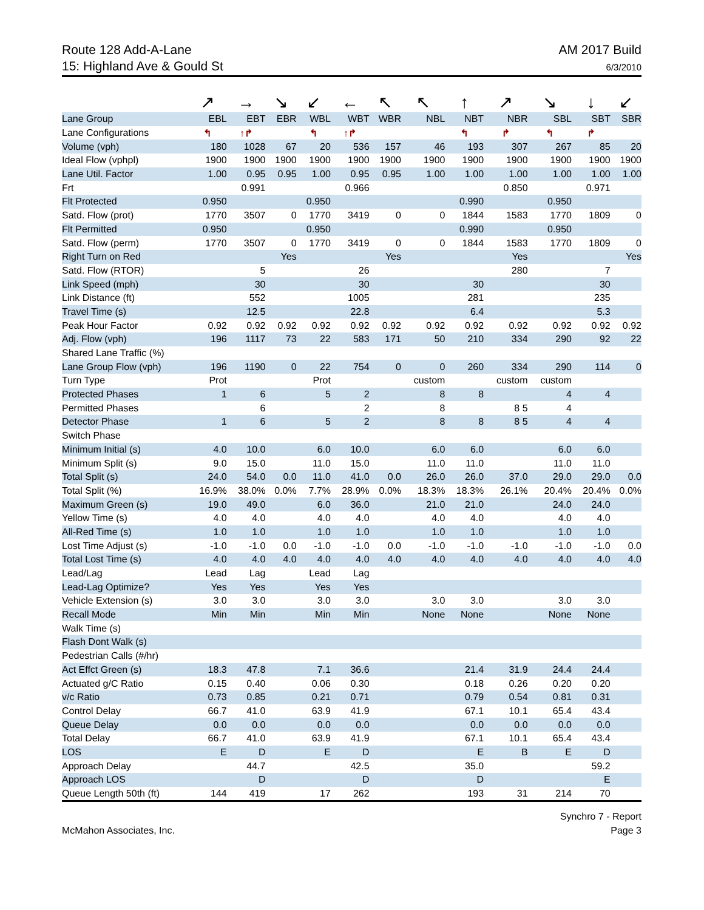Route 128 Add-A-Lane
15: Highland Ave & Gould St
AM 2017 Build
6/3/2010
| | ↗ | → | ↘ | ↙ | ← | ↖ | ↖ | ↑ | ↗ | ↘ | ↓ | ↙ |
| Lane Group | EBL | EBT | EBR | WBL | WBT | WBR | NBL | NBT | NBR | SBL | SBT | SBR |
| Lane Configurations | ↰ | ↑↱ | | ↰ | ↑↱ | | | ↰ | ↱ | ↰ | ↱ | |
| Volume (vph) | 180 | 1028 | 67 | 20 | 536 | 157 | 46 | 193 | 307 | 267 | 85 | 20 |
| Ideal Flow (vphpl) | 1900 | 1900 | 1900 | 1900 | 1900 | 1900 | 1900 | 1900 | 1900 | 1900 | 1900 | 1900 |
| Lane Util. Factor | 1.00 | 0.95 | 0.95 | 1.00 | 0.95 | 0.95 | 1.00 | 1.00 | 1.00 | 1.00 | 1.00 | 1.00 |
| Frt | | 0.991 | | | 0.966 | | | | 0.850 | | 0.971 | |
| Flt Protected | 0.950 | | | 0.950 | | | | 0.990 | | 0.950 | | |
| Satd. Flow (prot) | 1770 | 3507 | 0 | 1770 | 3419 | 0 | 0 | 1844 | 1583 | 1770 | 1809 | 0 |
| Flt Permitted | 0.950 | | | 0.950 | | | | 0.990 | | 0.950 | | |
| Satd. Flow (perm) | 1770 | 3507 | 0 | 1770 | 3419 | 0 | 0 | 1844 | 1583 | 1770 | 1809 | 0 |
| Right Turn on Red | | | Yes | | | Yes | | | Yes | | | Yes |
| Satd. Flow (RTOR) | | 5 | | | 26 | | | | 280 | | 7 | |
| Link Speed (mph) | | 30 | | | 30 | | | 30 | | | 30 | |
| Link Distance (ft) | | 552 | | | 1005 | | | 281 | | | 235 | |
| Travel Time (s) | | 12.5 | | | 22.8 | | | 6.4 | | | 5.3 | |
| Peak Hour Factor | 0.92 | 0.92 | 0.92 | 0.92 | 0.92 | 0.92 | 0.92 | 0.92 | 0.92 | 0.92 | 0.92 | 0.92 |
| Adj. Flow (vph) | 196 | 1117 | 73 | 22 | 583 | 171 | 50 | 210 | 334 | 290 | 92 | 22 |
| Shared Lane Traffic (%) | | | | | | | | | | | | |
| Lane Group Flow (vph) | 196 | 1190 | 0 | 22 | 754 | 0 | 0 | 260 | 334 | 290 | 114 | 0 |
| Turn Type | Prot | | | Prot | | | custom | | custom | custom | | |
| Protected Phases | 1 | 6 | | 5 | 2 | | 8 | 8 | | 4 | 4 | |
| Permitted Phases | | 6 | | | 2 | | 8 | | 8 5 | 4 | | |
| Detector Phase | 1 | 6 | | 5 | 2 | | 8 | 8 | 8 5 | 4 | 4 | |
| Switch Phase | | | | | | | | | | | | |
| Minimum Initial (s) | 4.0 | 10.0 | | 6.0 | 10.0 | | 6.0 | 6.0 | | 6.0 | 6.0 | |
| Minimum Split (s) | 9.0 | 15.0 | | 11.0 | 15.0 | | 11.0 | 11.0 | | 11.0 | 11.0 | |
| Total Split (s) | 24.0 | 54.0 | 0.0 | 11.0 | 41.0 | 0.0 | 26.0 | 26.0 | 37.0 | 29.0 | 29.0 | 0.0 |
| Total Split (%) | 16.9% | 38.0% | 0.0% | 7.7% | 28.9% | 0.0% | 18.3% | 18.3% | 26.1% | 20.4% | 20.4% | 0.0% |
| Maximum Green (s) | 19.0 | 49.0 | | 6.0 | 36.0 | | 21.0 | 21.0 | | 24.0 | 24.0 | |
| Yellow Time (s) | 4.0 | 4.0 | | 4.0 | 4.0 | | 4.0 | 4.0 | | 4.0 | 4.0 | |
| All-Red Time (s) | 1.0 | 1.0 | | 1.0 | 1.0 | | 1.0 | 1.0 | | 1.0 | 1.0 | |
| Lost Time Adjust (s) | -1.0 | -1.0 | 0.0 | -1.0 | -1.0 | 0.0 | -1.0 | -1.0 | -1.0 | -1.0 | -1.0 | 0.0 |
| Total Lost Time (s) | 4.0 | 4.0 | 4.0 | 4.0 | 4.0 | 4.0 | 4.0 | 4.0 | 4.0 | 4.0 | 4.0 | 4.0 |
| Lead/Lag | Lead | Lag | | Lead | Lag | | | | | | | |
| Lead-Lag Optimize? | Yes | Yes | | Yes | Yes | | | | | | | |
| Vehicle Extension (s) | 3.0 | 3.0 | | 3.0 | 3.0 | | 3.0 | 3.0 | | 3.0 | 3.0 | |
| Recall Mode | Min | Min | | Min | Min | | None | None | | None | None | |
| Walk Time (s) | | | | | | | | | | | | |
| Flash Dont Walk (s) | | | | | | | | | | | | |
| Pedestrian Calls (#/hr) | | | | | | | | | | | | |
| Act Effct Green (s) | 18.3 | 47.8 | | 7.1 | 36.6 | | | 21.4 | 31.9 | 24.4 | 24.4 | |
| Actuated g/C Ratio | 0.15 | 0.40 | | 0.06 | 0.30 | | | 0.18 | 0.26 | 0.20 | 0.20 | |
| v/c Ratio | 0.73 | 0.85 | | 0.21 | 0.71 | | | 0.79 | 0.54 | 0.81 | 0.31 | |
| Control Delay | 66.7 | 41.0 | | 63.9 | 41.9 | | | 67.1 | 10.1 | 65.4 | 43.4 | |
| Queue Delay | 0.0 | 0.0 | | 0.0 | 0.0 | | | 0.0 | 0.0 | 0.0 | 0.0 | |
| Total Delay | 66.7 | 41.0 | | 63.9 | 41.9 | | | 67.1 | 10.1 | 65.4 | 43.4 | |
| LOS | E | D | | E | D | | | E | B | E | D | |
| Approach Delay | | 44.7 | | | 42.5 | | | 35.0 | | | 59.2 | |
| Approach LOS | | D | | | D | | | D | | | E | |
| Queue Length 50th (ft) | 144 | 419 | | 17 | 262 | | | 193 | 31 | 214 | 70 | |
McMahon Associates, Inc. Synchro 7 - Report
Page 3